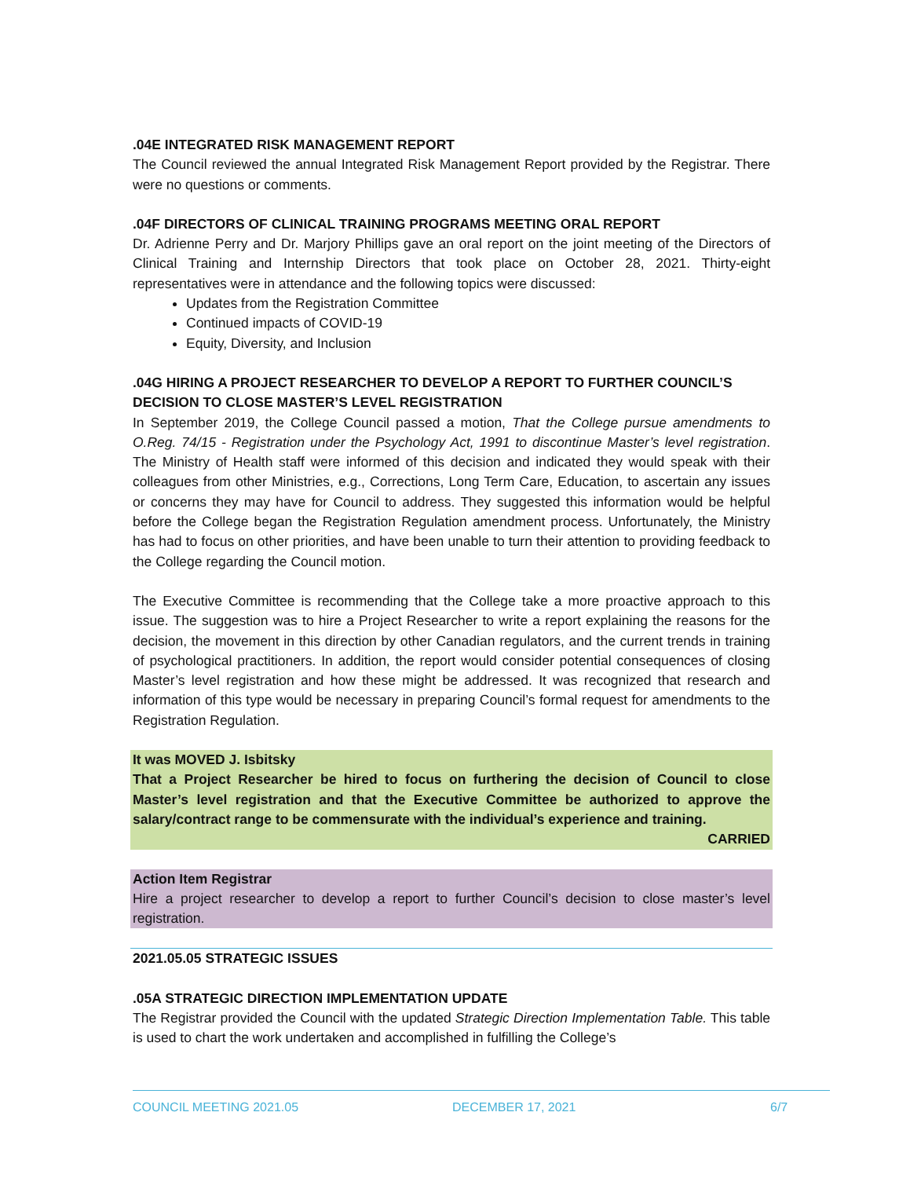.04E INTEGRATED RISK MANAGEMENT REPORT
The Council reviewed the annual Integrated Risk Management Report provided by the Registrar. There were no questions or comments.
.04F DIRECTORS OF CLINICAL TRAINING PROGRAMS MEETING ORAL REPORT
Dr. Adrienne Perry and Dr. Marjory Phillips gave an oral report on the joint meeting of the Directors of Clinical Training and Internship Directors that took place on October 28, 2021. Thirty-eight representatives were in attendance and the following topics were discussed:
Updates from the Registration Committee
Continued impacts of COVID-19
Equity, Diversity, and Inclusion
.04G HIRING A PROJECT RESEARCHER TO DEVELOP A REPORT TO FURTHER COUNCIL’S DECISION TO CLOSE MASTER’S LEVEL REGISTRATION
In September 2019, the College Council passed a motion, That the College pursue amendments to O.Reg. 74/15 - Registration under the Psychology Act, 1991 to discontinue Master’s level registration. The Ministry of Health staff were informed of this decision and indicated they would speak with their colleagues from other Ministries, e.g., Corrections, Long Term Care, Education, to ascertain any issues or concerns they may have for Council to address. They suggested this information would be helpful before the College began the Registration Regulation amendment process. Unfortunately, the Ministry has had to focus on other priorities, and have been unable to turn their attention to providing feedback to the College regarding the Council motion.
The Executive Committee is recommending that the College take a more proactive approach to this issue. The suggestion was to hire a Project Researcher to write a report explaining the reasons for the decision, the movement in this direction by other Canadian regulators, and the current trends in training of psychological practitioners. In addition, the report would consider potential consequences of closing Master’s level registration and how these might be addressed. It was recognized that research and information of this type would be necessary in preparing Council’s formal request for amendments to the Registration Regulation.
It was MOVED J. Isbitsky
That a Project Researcher be hired to focus on furthering the decision of Council to close Master’s level registration and that the Executive Committee be authorized to approve the salary/contract range to be commensurate with the individual’s experience and training.
CARRIED
Action Item Registrar
Hire a project researcher to develop a report to further Council’s decision to close master’s level registration.
2021.05.05 STRATEGIC ISSUES
.05A STRATEGIC DIRECTION IMPLEMENTATION UPDATE
The Registrar provided the Council with the updated Strategic Direction Implementation Table. This table is used to chart the work undertaken and accomplished in fulfilling the College’s
COUNCIL MEETING 2021.05 DECEMBER 17, 2021 6/7